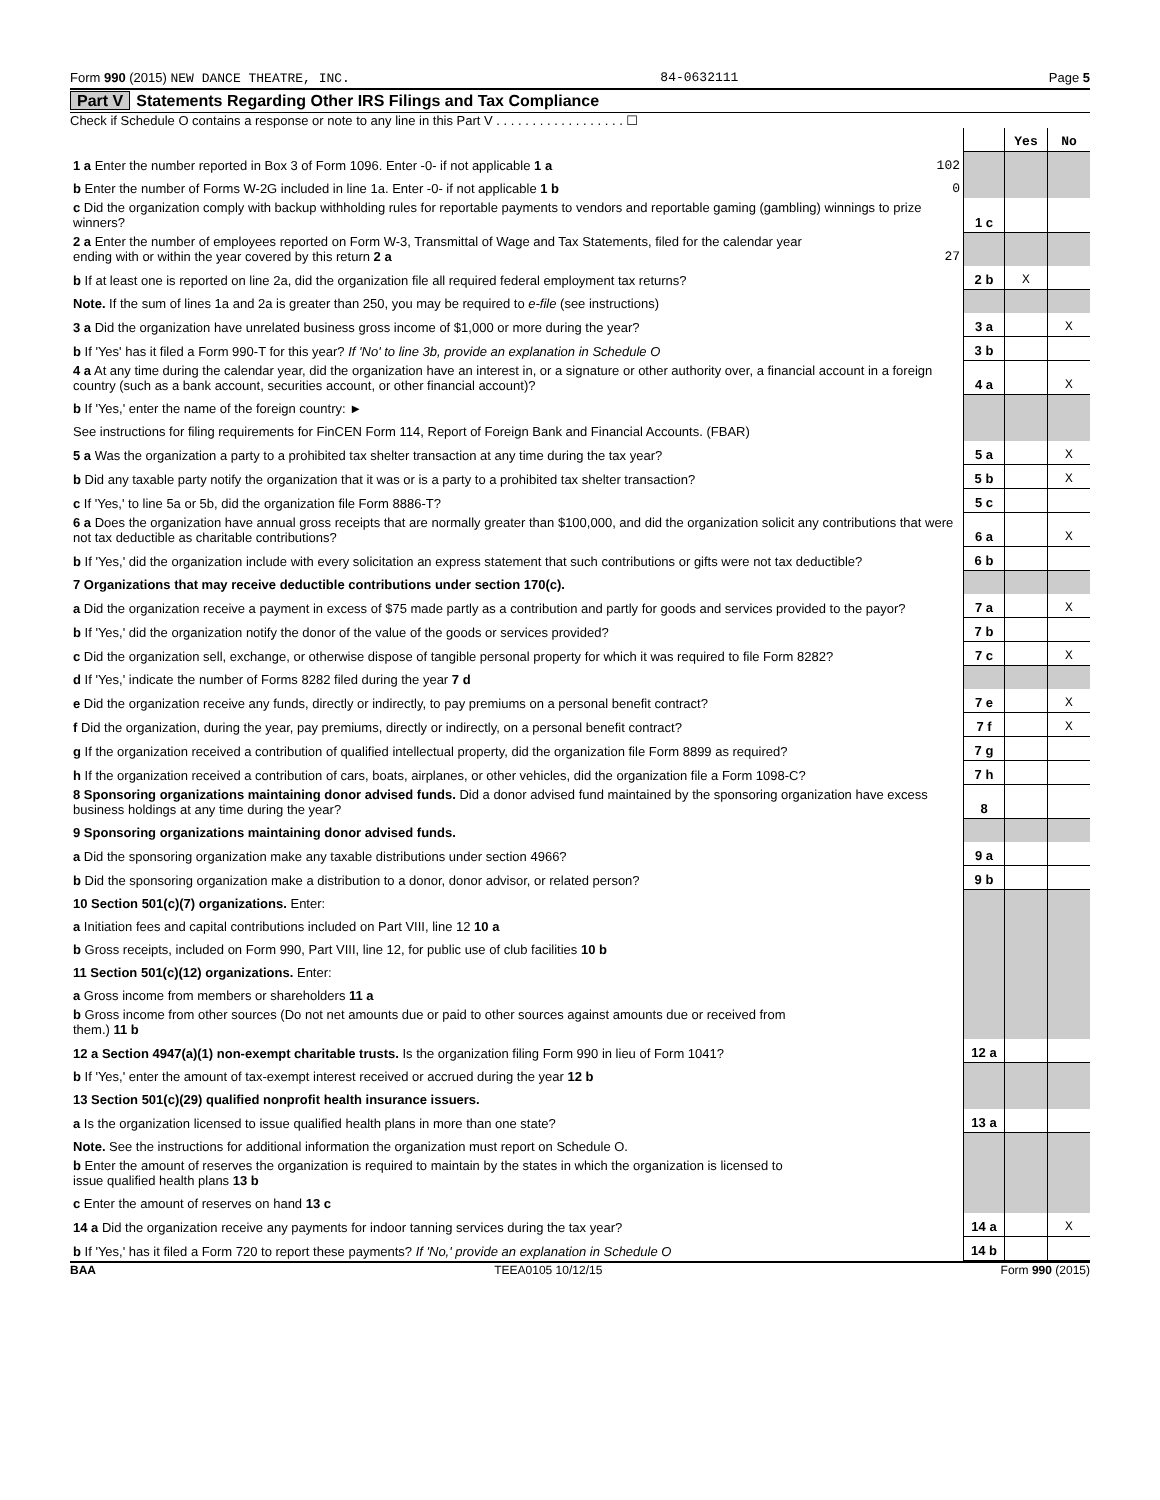Form 990 (2015) NEW DANCE THEATRE, INC. 84-0632111 Page 5
Part V Statements Regarding Other IRS Filings and Tax Compliance
Check if Schedule O contains a response or note to any line in this Part V . . . . . . . . . . . . . . . . . . ☐
| | | | Yes | No |
| 1 a Enter the number reported in Box 3 of Form 1096. Enter -0- if not applicable 1 a | 102 | | | |
| b Enter the number of Forms W-2G included in line 1a. Enter -0- if not applicable 1 b | 0 | | | |
| c Did the organization comply with backup withholding rules for reportable payments to vendors and reportable gaming (gambling) winnings to prize winners? | | 1 c | | |
| 2 a Enter the number of employees reported on Form W-3, Transmittal of Wage and Tax Statements, filed for the calendar year ending with or within the year covered by this return 2 a | 27 | | | |
| b If at least one is reported on line 2a, did the organization file all required federal employment tax returns? | | 2 b | X | |
| Note. If the sum of lines 1a and 2a is greater than 250, you may be required to e-file (see instructions) | | | | |
| 3 a Did the organization have unrelated business gross income of $1,000 or more during the year? | | 3 a | | X |
| b If 'Yes' has it filed a Form 990-T for this year? If 'No' to line 3b, provide an explanation in Schedule O | | 3 b | | |
| 4 a At any time during the calendar year, did the organization have an interest in, or a signature or other authority over, a financial account in a foreign country (such as a bank account, securities account, or other financial account)? | | 4 a | | X |
| b If 'Yes,' enter the name of the foreign country: ► | | | | |
| See instructions for filing requirements for FinCEN Form 114, Report of Foreign Bank and Financial Accounts. (FBAR) | | | | |
| 5 a Was the organization a party to a prohibited tax shelter transaction at any time during the tax year? | | 5 a | | X |
| b Did any taxable party notify the organization that it was or is a party to a prohibited tax shelter transaction? | | 5 b | | X |
| c If 'Yes,' to line 5a or 5b, did the organization file Form 8886-T? | | 5 c | | |
| 6 a Does the organization have annual gross receipts that are normally greater than $100,000, and did the organization solicit any contributions that were not tax deductible as charitable contributions? | | 6 a | | X |
| b If 'Yes,' did the organization include with every solicitation an express statement that such contributions or gifts were not tax deductible? | | 6 b | | |
| 7 Organizations that may receive deductible contributions under section 170(c). | | | | |
| a Did the organization receive a payment in excess of $75 made partly as a contribution and partly for goods and services provided to the payor? | | 7 a | | X |
| b If 'Yes,' did the organization notify the donor of the value of the goods or services provided? | | 7 b | | |
| c Did the organization sell, exchange, or otherwise dispose of tangible personal property for which it was required to file Form 8282? | | 7 c | | X |
| d If 'Yes,' indicate the number of Forms 8282 filed during the year 7 d | | | | |
| e Did the organization receive any funds, directly or indirectly, to pay premiums on a personal benefit contract? | | 7 e | | X |
| f Did the organization, during the year, pay premiums, directly or indirectly, on a personal benefit contract? | | 7 f | | X |
| g If the organization received a contribution of qualified intellectual property, did the organization file Form 8899 as required? | | 7 g | | |
| h If the organization received a contribution of cars, boats, airplanes, or other vehicles, did the organization file a Form 1098-C? | | 7 h | | |
| 8 Sponsoring organizations maintaining donor advised funds. Did a donor advised fund maintained by the sponsoring organization have excess business holdings at any time during the year? | | 8 | | |
| 9 Sponsoring organizations maintaining donor advised funds. | | | | |
| a Did the sponsoring organization make any taxable distributions under section 4966? | | 9 a | | |
| b Did the sponsoring organization make a distribution to a donor, donor advisor, or related person? | | 9 b | | |
| 10 Section 501(c)(7) organizations. Enter: | | | | |
| a Initiation fees and capital contributions included on Part VIII, line 12 10 a | | | | |
| b Gross receipts, included on Form 990, Part VIII, line 12, for public use of club facilities 10 b | | | | |
| 11 Section 501(c)(12) organizations. Enter: | | | | |
| a Gross income from members or shareholders 11 a | | | | |
| b Gross income from other sources (Do not net amounts due or paid to other sources against amounts due or received from them.) 11 b | | | | |
| 12 a Section 4947(a)(1) non-exempt charitable trusts. Is the organization filing Form 990 in lieu of Form 1041? | | 12 a | | |
| b If 'Yes,' enter the amount of tax-exempt interest received or accrued during the year 12 b | | | | |
| 13 Section 501(c)(29) qualified nonprofit health insurance issuers. | | | | |
| a Is the organization licensed to issue qualified health plans in more than one state? | | 13 a | | |
| Note. See the instructions for additional information the organization must report on Schedule O. | | | | |
| b Enter the amount of reserves the organization is required to maintain by the states in which the organization is licensed to issue qualified health plans 13 b | | | | |
| c Enter the amount of reserves on hand 13 c | | | | |
| 14 a Did the organization receive any payments for indoor tanning services during the tax year? | | 14 a | | X |
| b If 'Yes,' has it filed a Form 720 to report these payments? If 'No,' provide an explanation in Schedule O | | 14 b | | |
BAA TEEA0105 10/12/15 Form 990 (2015)